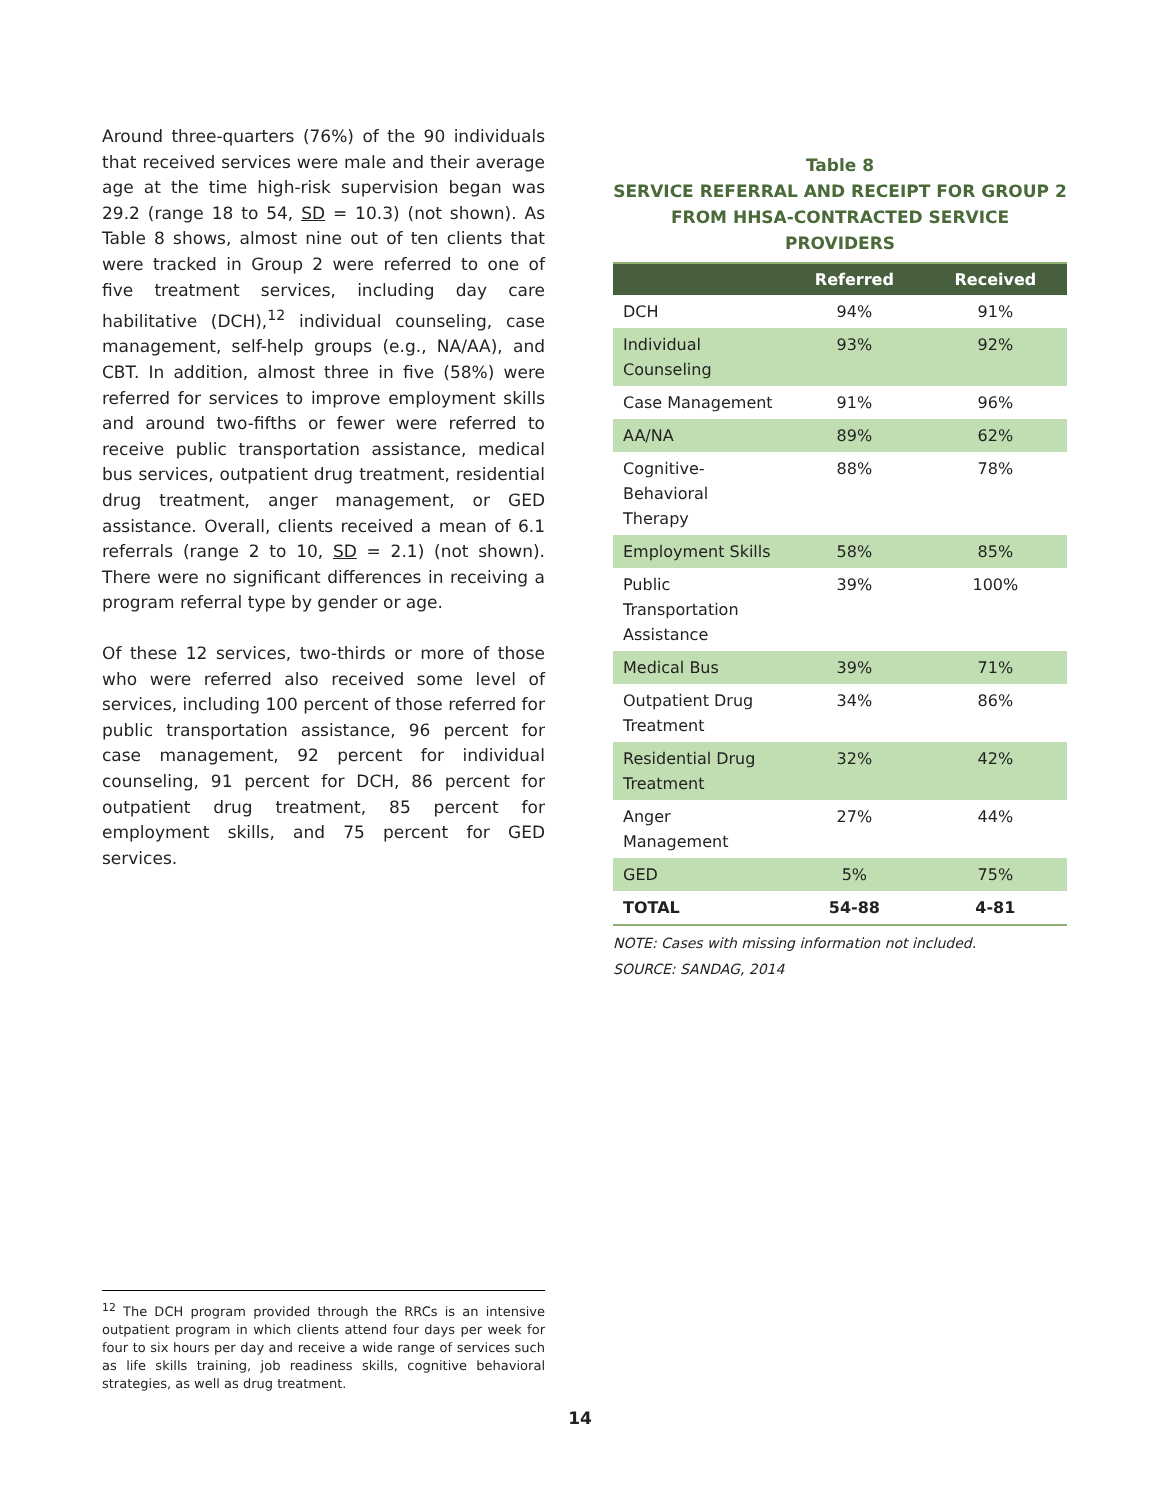Around three-quarters (76%) of the 90 individuals that received services were male and their average age at the time high-risk supervision began was 29.2 (range 18 to 54, SD = 10.3) (not shown). As Table 8 shows, almost nine out of ten clients that were tracked in Group 2 were referred to one of five treatment services, including day care habilitative (DCH),<sup>12</sup> individual counseling, case management, self-help groups (e.g., NA/AA), and CBT. In addition, almost three in five (58%) were referred for services to improve employment skills and around two-fifths or fewer were referred to receive public transportation assistance, medical bus services, outpatient drug treatment, residential drug treatment, anger management, or GED assistance. Overall, clients received a mean of 6.1 referrals (range 2 to 10, SD = 2.1) (not shown). There were no significant differences in receiving a program referral type by gender or age.
Of these 12 services, two-thirds or more of those who were referred also received some level of services, including 100 percent of those referred for public transportation assistance, 96 percent for case management, 92 percent for individual counseling, 91 percent for DCH, 86 percent for outpatient drug treatment, 85 percent for employment skills, and 75 percent for GED services.
Table 8
SERVICE REFERRAL AND RECEIPT FOR GROUP 2
FROM HHSA-CONTRACTED SERVICE PROVIDERS
| | Referred | Received |
| --- | --- | --- |
| DCH | 94% | 91% |
| Individual Counseling | 93% | 92% |
| Case Management | 91% | 96% |
| AA/NA | 89% | 62% |
| Cognitive-Behavioral Therapy | 88% | 78% |
| Employment Skills | 58% | 85% |
| Public Transportation Assistance | 39% | 100% |
| Medical Bus | 39% | 71% |
| Outpatient Drug Treatment | 34% | 86% |
| Residential Drug Treatment | 32% | 42% |
| Anger Management | 27% | 44% |
| GED | 5% | 75% |
| TOTAL | 54-88 | 4-81 |
NOTE: Cases with missing information not included.
SOURCE: SANDAG, 2014
<sup>12</sup> The DCH program provided through the RRCs is an intensive outpatient program in which clients attend four days per week for four to six hours per day and receive a wide range of services such as life skills training, job readiness skills, cognitive behavioral strategies, as well as drug treatment.
14